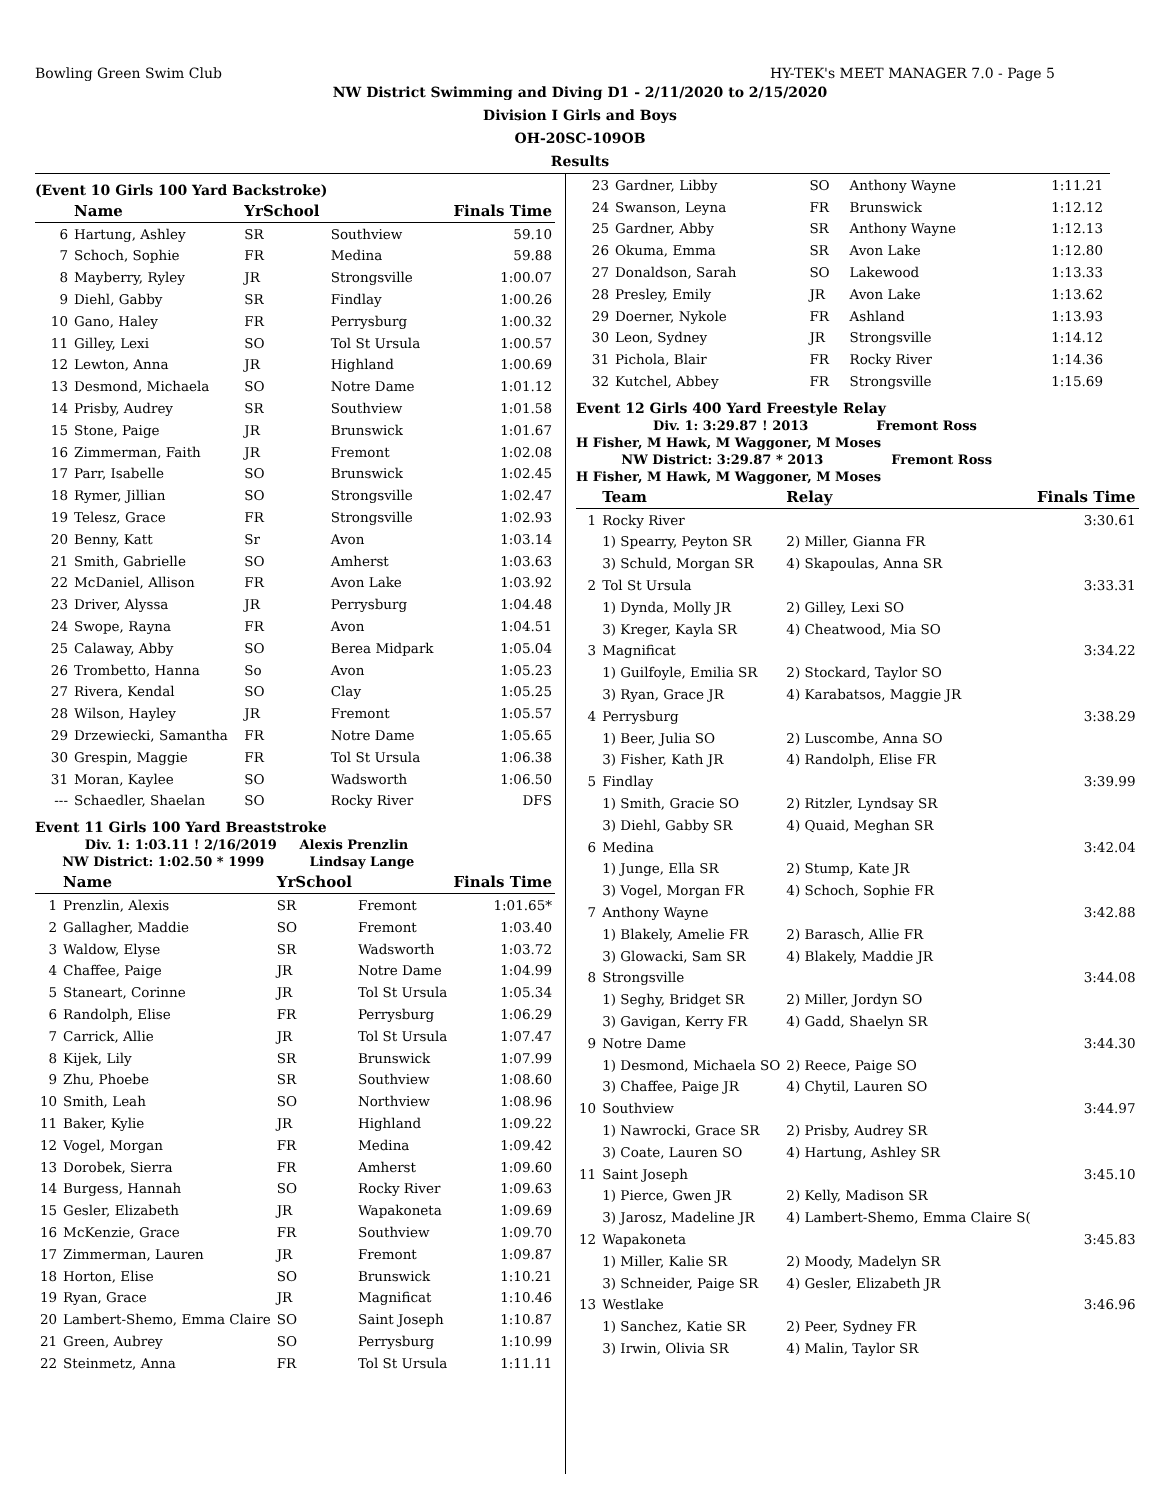Bowling Green Swim Club HY-TEK's MEET MANAGER 7.0 - Page 5
NW District Swimming and Diving D1 - 2/11/2020 to 2/15/2020
Division I Girls and Boys
OH-20SC-109OB
Results
(Event 10 Girls 100 Yard Backstroke)
| | Name | YrSchool | | Finals Time |
| --- | --- | --- | --- | --- |
| 6 | Hartung, Ashley | SR | Southview | 59.10 |
| 7 | Schoch, Sophie | FR | Medina | 59.88 |
| 8 | Mayberry, Ryley | JR | Strongsville | 1:00.07 |
| 9 | Diehl, Gabby | SR | Findlay | 1:00.26 |
| 10 | Gano, Haley | FR | Perrysburg | 1:00.32 |
| 11 | Gilley, Lexi | SO | Tol St Ursula | 1:00.57 |
| 12 | Lewton, Anna | JR | Highland | 1:00.69 |
| 13 | Desmond, Michaela | SO | Notre Dame | 1:01.12 |
| 14 | Prisby, Audrey | SR | Southview | 1:01.58 |
| 15 | Stone, Paige | JR | Brunswick | 1:01.67 |
| 16 | Zimmerman, Faith | JR | Fremont | 1:02.08 |
| 17 | Parr, Isabelle | SO | Brunswick | 1:02.45 |
| 18 | Rymer, Jillian | SO | Strongsville | 1:02.47 |
| 19 | Telesz, Grace | FR | Strongsville | 1:02.93 |
| 20 | Benny, Katt | Sr | Avon | 1:03.14 |
| 21 | Smith, Gabrielle | SO | Amherst | 1:03.63 |
| 22 | McDaniel, Allison | FR | Avon Lake | 1:03.92 |
| 23 | Driver, Alyssa | JR | Perrysburg | 1:04.48 |
| 24 | Swope, Rayna | FR | Avon | 1:04.51 |
| 25 | Calaway, Abby | SO | Berea Midpark | 1:05.04 |
| 26 | Trombetto, Hanna | So | Avon | 1:05.23 |
| 27 | Rivera, Kendal | SO | Clay | 1:05.25 |
| 28 | Wilson, Hayley | JR | Fremont | 1:05.57 |
| 29 | Drzewiecki, Samantha | FR | Notre Dame | 1:05.65 |
| 30 | Grespin, Maggie | FR | Tol St Ursula | 1:06.38 |
| 31 | Moran, Kaylee | SO | Wadsworth | 1:06.50 |
| --- | Schaedler, Shaelan | SO | Rocky River | DFS |
Event 11 Girls 100 Yard Breaststroke
Div. 1: 1:03.11 ! 2/16/2019 Alexis Prenzlin
NW District: 1:02.50 * 1999 Lindsay Lange
| | Name | YrSchool | | Finals Time |
| --- | --- | --- | --- | --- |
| 1 | Prenzlin, Alexis | SR | Fremont | 1:01.65* |
| 2 | Gallagher, Maddie | SO | Fremont | 1:03.40 |
| 3 | Waldow, Elyse | SR | Wadsworth | 1:03.72 |
| 4 | Chaffee, Paige | JR | Notre Dame | 1:04.99 |
| 5 | Staneart, Corinne | JR | Tol St Ursula | 1:05.34 |
| 6 | Randolph, Elise | FR | Perrysburg | 1:06.29 |
| 7 | Carrick, Allie | JR | Tol St Ursula | 1:07.47 |
| 8 | Kijek, Lily | SR | Brunswick | 1:07.99 |
| 9 | Zhu, Phoebe | SR | Southview | 1:08.60 |
| 10 | Smith, Leah | SO | Northview | 1:08.96 |
| 11 | Baker, Kylie | JR | Highland | 1:09.22 |
| 12 | Vogel, Morgan | FR | Medina | 1:09.42 |
| 13 | Dorobek, Sierra | FR | Amherst | 1:09.60 |
| 14 | Burgess, Hannah | SO | Rocky River | 1:09.63 |
| 15 | Gesler, Elizabeth | JR | Wapakoneta | 1:09.69 |
| 16 | McKenzie, Grace | FR | Southview | 1:09.70 |
| 17 | Zimmerman, Lauren | JR | Fremont | 1:09.87 |
| 18 | Horton, Elise | SO | Brunswick | 1:10.21 |
| 19 | Ryan, Grace | JR | Magnificat | 1:10.46 |
| 20 | Lambert-Shemo, Emma Claire | SO | Saint Joseph | 1:10.87 |
| 21 | Green, Aubrey | SO | Perrysburg | 1:10.99 |
| 22 | Steinmetz, Anna | FR | Tol St Ursula | 1:11.11 |
| 23 | Gardner, Libby | SO | Anthony Wayne | 1:11.21 |
| 24 | Swanson, Leyna | FR | Brunswick | 1:12.12 |
| 25 | Gardner, Abby | SR | Anthony Wayne | 1:12.13 |
| 26 | Okuma, Emma | SR | Avon Lake | 1:12.80 |
| 27 | Donaldson, Sarah | SO | Lakewood | 1:13.33 |
| 28 | Presley, Emily | JR | Avon Lake | 1:13.62 |
| 29 | Doerner, Nykole | FR | Ashland | 1:13.93 |
| 30 | Leon, Sydney | JR | Strongsville | 1:14.12 |
| 31 | Pichola, Blair | FR | Rocky River | 1:14.36 |
| 32 | Kutchel, Abbey | FR | Strongsville | 1:15.69 |
Event 12 Girls 400 Yard Freestyle Relay
Div. 1: 3:29.87 ! 2013 Fremont Ross
H Fisher, M Hawk, M Waggoner, M Moses
NW District: 3:29.87 * 2013 Fremont Ross
H Fisher, M Hawk, M Waggoner, M Moses
| | Team | Relay | Finals Time |
| --- | --- | --- | --- |
| 1 | Rocky River | | 3:30.61 |
| | 1) Spearry, Peyton SR | 2) Miller, Gianna FR | |
| | 3) Schuld, Morgan SR | 4) Skapoulas, Anna SR | |
| 2 | Tol St Ursula | | 3:33.31 |
| | 1) Dynda, Molly JR | 2) Gilley, Lexi SO | |
| | 3) Kreger, Kayla SR | 4) Cheatwood, Mia SO | |
| 3 | Magnificat | | 3:34.22 |
| | 1) Guilfoyle, Emilia SR | 2) Stockard, Taylor SO | |
| | 3) Ryan, Grace JR | 4) Karabatsos, Maggie JR | |
| 4 | Perrysburg | | 3:38.29 |
| | 1) Beer, Julia SO | 2) Luscombe, Anna SO | |
| | 3) Fisher, Kath JR | 4) Randolph, Elise FR | |
| 5 | Findlay | | 3:39.99 |
| | 1) Smith, Gracie SO | 2) Ritzler, Lyndsay SR | |
| | 3) Diehl, Gabby SR | 4) Quaid, Meghan SR | |
| 6 | Medina | | 3:42.04 |
| | 1) Junge, Ella SR | 2) Stump, Kate JR | |
| | 3) Vogel, Morgan FR | 4) Schoch, Sophie FR | |
| 7 | Anthony Wayne | | 3:42.88 |
| | 1) Blakely, Amelie FR | 2) Barasch, Allie FR | |
| | 3) Glowacki, Sam SR | 4) Blakely, Maddie JR | |
| 8 | Strongsville | | 3:44.08 |
| | 1) Seghy, Bridget SR | 2) Miller, Jordyn SO | |
| | 3) Gavigan, Kerry FR | 4) Gadd, Shaelyn SR | |
| 9 | Notre Dame | | 3:44.30 |
| | 1) Desmond, Michaela SO | 2) Reece, Paige SO | |
| | 3) Chaffee, Paige JR | 4) Chytil, Lauren SO | |
| 10 | Southview | | 3:44.97 |
| | 1) Nawrocki, Grace SR | 2) Prisby, Audrey SR | |
| | 3) Coate, Lauren SO | 4) Hartung, Ashley SR | |
| 11 | Saint Joseph | | 3:45.10 |
| | 1) Pierce, Gwen JR | 2) Kelly, Madison SR | |
| | 3) Jarosz, Madeline JR | 4) Lambert-Shemo, Emma Claire S( | |
| 12 | Wapakoneta | | 3:45.83 |
| | 1) Miller, Kalie SR | 2) Moody, Madelyn SR | |
| | 3) Schneider, Paige SR | 4) Gesler, Elizabeth JR | |
| 13 | Westlake | | 3:46.96 |
| | 1) Sanchez, Katie SR | 2) Peer, Sydney FR | |
| | 3) Irwin, Olivia SR | 4) Malin, Taylor SR | |